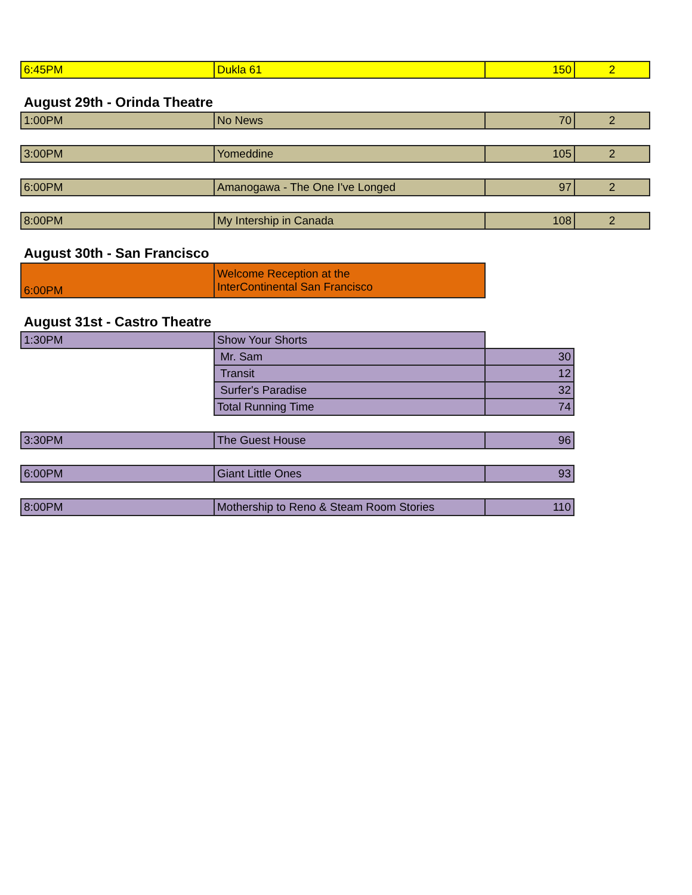| 6:45PM | Dukla 61 | 150 | 2 |
August 29th - Orinda Theatre
| 1:00PM | No News | 70 | 2 |
| 3:00PM | Yomeddine | 105 | 2 |
| 6:00PM | Amanogawa - The One I've Longed | 97 | 2 |
| 8:00PM | My Intership in Canada | 108 | 2 |
August 30th - San Francisco
| 6:00PM | Welcome Reception at the InterContinental San Francisco |
August 31st - Castro Theatre
| 1:30PM | Show Your Shorts | |
| | Mr. Sam | 30 |
| | Transit | 12 |
| | Surfer's Paradise | 32 |
| | Total Running Time | 74 |
| 3:30PM | The Guest House | 96 |
| 6:00PM | Giant Little Ones | 93 |
| 8:00PM | Mothership to Reno & Steam Room Stories | 110 |